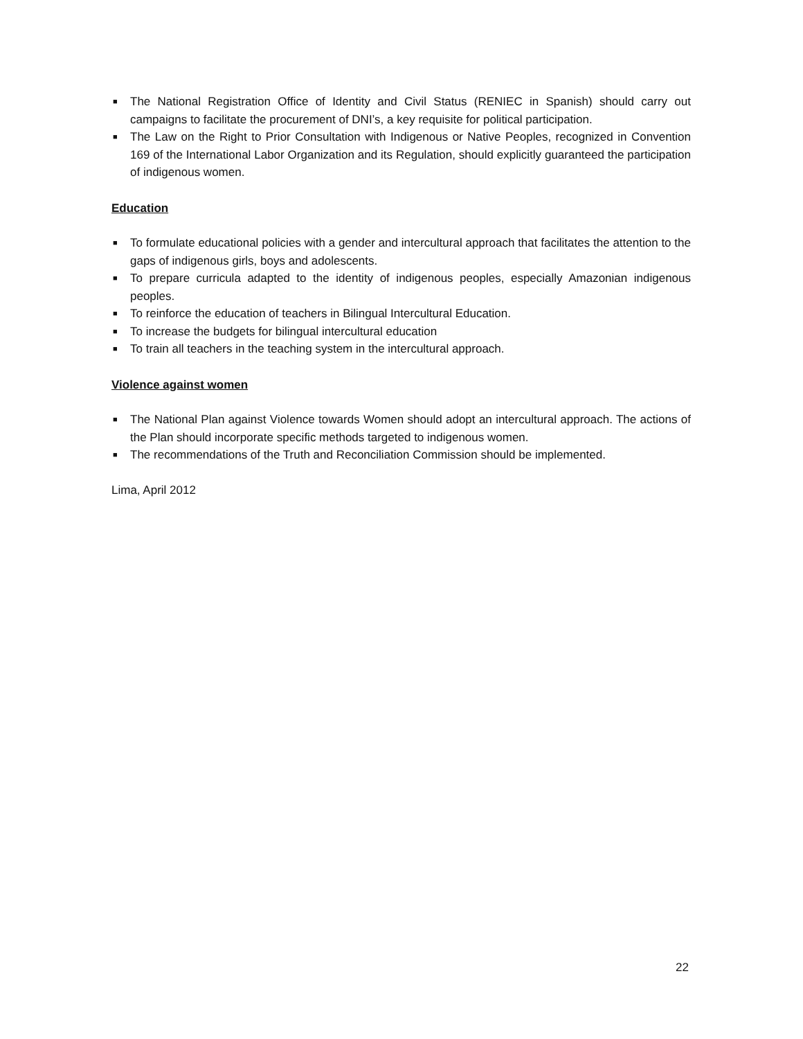■ The National Registration Office of Identity and Civil Status (RENIEC in Spanish) should carry out campaigns to facilitate the procurement of DNI’s, a key requisite for political participation.
■ The Law on the Right to Prior Consultation with Indigenous or Native Peoples, recognized in Convention 169 of the International Labor Organization and its Regulation, should explicitly guaranteed the participation of indigenous women.
Education
■ To formulate educational policies with a gender and intercultural approach that facilitates the attention to the gaps of indigenous girls, boys and adolescents.
■ To prepare curricula adapted to the identity of indigenous peoples, especially Amazonian indigenous peoples.
■ To reinforce the education of teachers in Bilingual Intercultural Education.
■ To increase the budgets for bilingual intercultural education
■ To train all teachers in the teaching system in the intercultural approach.
Violence against women
■ The National Plan against Violence towards Women should adopt an intercultural approach. The actions of the Plan should incorporate specific methods targeted to indigenous women.
■ The recommendations of the Truth and Reconciliation Commission should be implemented.
Lima, April 2012
22